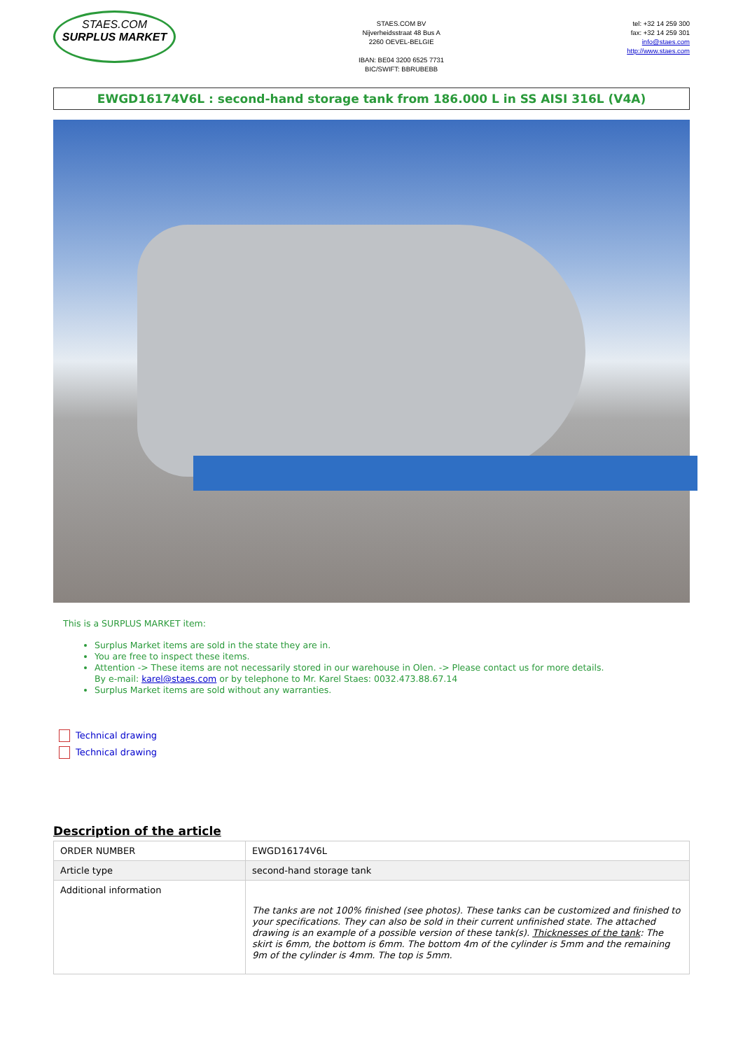STAES.COM
SURPLUS MARKET
STAES.COM BV
Nijverheidsstraat 48 Bus A
2260 OEVEL-BELGIE
IBAN: BE04 3200 6525 7731
BIC/SWIFT: BBRUBEBB
tel: +32 14 259 300
fax: +32 14 259 301
info@staes.com
http://www.staes.com
EWGD16174V6L : second-hand storage tank from 186.000 L in SS AISI 316L (V4A)
This is a SURPLUS MARKET item:
Surplus Market items are sold in the state they are in.
You are free to inspect these items.
Attention -> These items are not necessarily stored in our warehouse in Olen. -> Please contact us for more details.
By e-mail: karel@staes.com or by telephone to Mr. Karel Staes: 0032.473.88.67.14
Surplus Market items are sold without any warranties.
Technical drawing
Technical drawing
Description of the article
| ORDER NUMBER | EWGD16174V6L |
| Article type | second-hand storage tank |
| Additional information | The tanks are not 100% finished (see photos). These tanks can be customized and finished to your specifications. They can also be sold in their current unfinished state. The attached drawing is an example of a possible version of these tank(s). Thicknesses of the tank : The skirt is 6mm, the bottom is 6mm. The bottom 4m of the cylinder is 5mm and the remaining 9m of the cylinder is 4mm. The top is 5mm. |